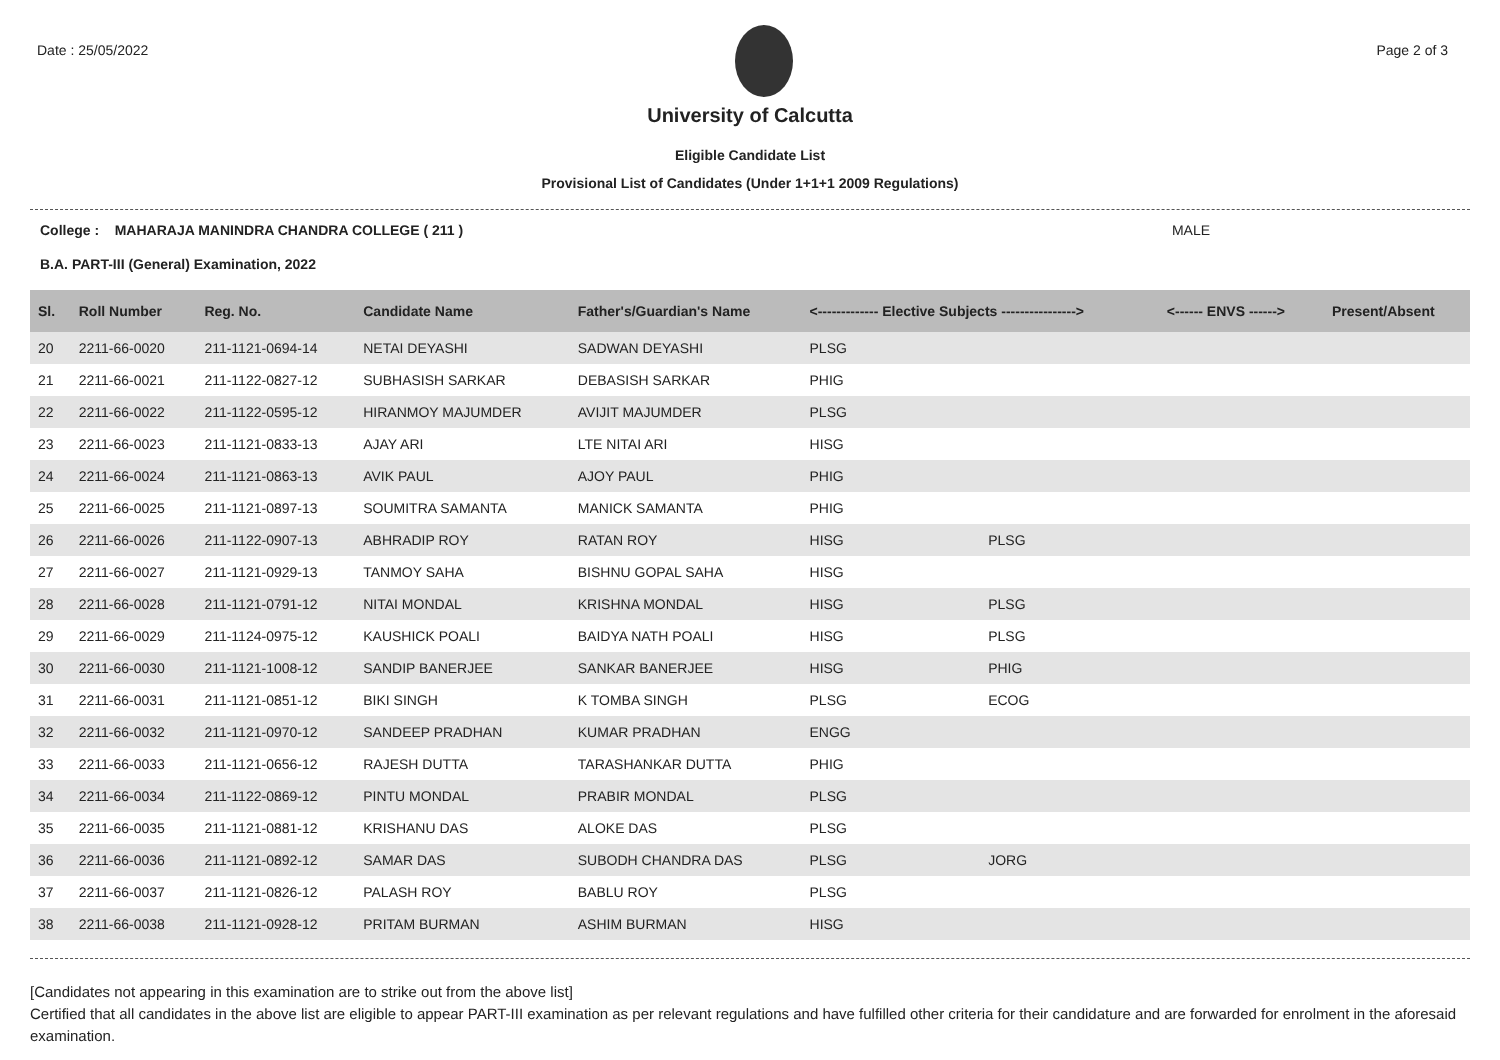Date : 25/05/2022 Page 2 of 3
University of Calcutta
Eligible Candidate List
Provisional List of Candidates (Under 1+1+1 2009 Regulations)
College : MAHARAJA MANINDRA CHANDRA COLLEGE ( 211 ) MALE
B.A. PART-III (General) Examination, 2022
| Sl. | Roll Number | Reg. No. | Candidate Name | Father's/Guardian's Name | <------------- Elective Subjects ----------------> | | <------ ENVS ------> | Present/Absent |
| --- | --- | --- | --- | --- | --- | --- | --- | --- |
| 20 | 2211-66-0020 | 211-1121-0694-14 | NETAI DEYASHI | SADWAN DEYASHI | PLSG | | | |
| 21 | 2211-66-0021 | 211-1122-0827-12 | SUBHASISH SARKAR | DEBASISH SARKAR | PHIG | | | |
| 22 | 2211-66-0022 | 211-1122-0595-12 | HIRANMOY MAJUMDER | AVIJIT MAJUMDER | PLSG | | | |
| 23 | 2211-66-0023 | 211-1121-0833-13 | AJAY ARI | LTE NITAI ARI | HISG | | | |
| 24 | 2211-66-0024 | 211-1121-0863-13 | AVIK PAUL | AJOY PAUL | PHIG | | | |
| 25 | 2211-66-0025 | 211-1121-0897-13 | SOUMITRA SAMANTA | MANICK SAMANTA | PHIG | | | |
| 26 | 2211-66-0026 | 211-1122-0907-13 | ABHRADIP ROY | RATAN ROY | HISG | PLSG | | |
| 27 | 2211-66-0027 | 211-1121-0929-13 | TANMOY SAHA | BISHNU GOPAL SAHA | HISG | | | |
| 28 | 2211-66-0028 | 211-1121-0791-12 | NITAI MONDAL | KRISHNA MONDAL | HISG | PLSG | | |
| 29 | 2211-66-0029 | 211-1124-0975-12 | KAUSHICK POALI | BAIDYA NATH POALI | HISG | PLSG | | |
| 30 | 2211-66-0030 | 211-1121-1008-12 | SANDIP BANERJEE | SANKAR BANERJEE | HISG | PHIG | | |
| 31 | 2211-66-0031 | 211-1121-0851-12 | BIKI SINGH | K TOMBA SINGH | PLSG | ECOG | | |
| 32 | 2211-66-0032 | 211-1121-0970-12 | SANDEEP PRADHAN | KUMAR PRADHAN | ENGG | | | |
| 33 | 2211-66-0033 | 211-1121-0656-12 | RAJESH DUTTA | TARASHANKAR DUTTA | PHIG | | | |
| 34 | 2211-66-0034 | 211-1122-0869-12 | PINTU MONDAL | PRABIR MONDAL | PLSG | | | |
| 35 | 2211-66-0035 | 211-1121-0881-12 | KRISHANU DAS | ALOKE DAS | PLSG | | | |
| 36 | 2211-66-0036 | 211-1121-0892-12 | SAMAR DAS | SUBODH CHANDRA DAS | PLSG | JORG | | |
| 37 | 2211-66-0037 | 211-1121-0826-12 | PALASH ROY | BABLU ROY | PLSG | | | |
| 38 | 2211-66-0038 | 211-1121-0928-12 | PRITAM BURMAN | ASHIM BURMAN | HISG | | | |
[Candidates not appearing in this examination are to strike out from the above list]
Certified that all candidates in the above list are eligible to appear PART-III examination as per relevant regulations and have fulfilled other criteria for their candidature and are forwarded for enrolment in the aforesaid examination.